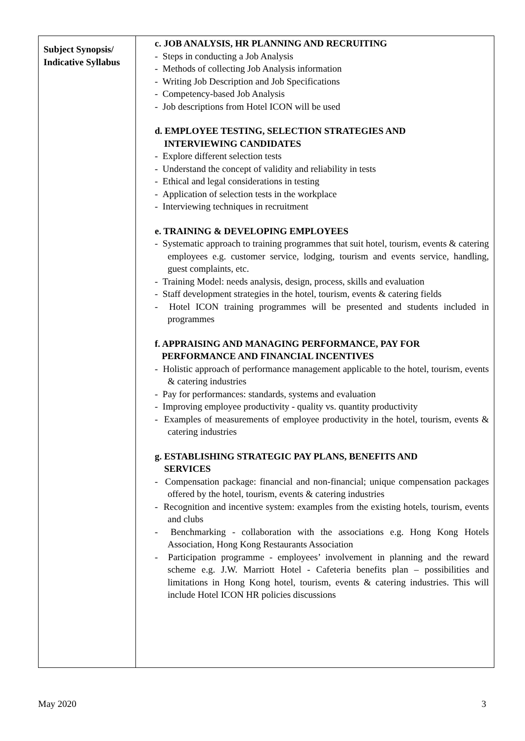| Subject Synopsis/ Indicative Syllabus | c. JOB ANALYSIS, HR PLANNING AND RECRUITING - Steps in conducting a Job Analysis - Methods of collecting Job Analysis information - Writing Job Description and Job Specifications - Competency-based Job Analysis - Job descriptions from Hotel ICON will be used d. EMPLOYEE TESTING, SELECTION STRATEGIES AND INTERVIEWING CANDIDATES - Explore different selection tests - Understand the concept of validity and reliability in tests - Ethical and legal considerations in testing - Application of selection tests in the workplace - Interviewing techniques in recruitment e. TRAINING & DEVELOPING EMPLOYEES - Systematic approach to training programmes that suit hotel, tourism, events & catering employees e.g. customer service, lodging, tourism and events service, handling, guest complaints, etc. - Training Model: needs analysis, design, process, skills and evaluation - Staff development strategies in the hotel, tourism, events & catering fields - Hotel ICON training programmes will be presented and students included in programmes f. APPRAISING AND MANAGING PERFORMANCE, PAY FOR PERFORMANCE AND FINANCIAL INCENTIVES - Holistic approach of performance management applicable to the hotel, tourism, events & catering industries - Pay for performances: standards, systems and evaluation - Improving employee productivity - quality vs. quantity productivity - Examples of measurements of employee productivity in the hotel, tourism, events & catering industries g. ESTABLISHING STRATEGIC PAY PLANS, BENEFITS AND SERVICES - Compensation package: financial and non-financial; unique compensation packages offered by the hotel, tourism, events & catering industries - Recognition and incentive system: examples from the existing hotels, tourism, events and clubs - Benchmarking - collaboration with the associations e.g. Hong Kong Hotels Association, Hong Kong Restaurants Association - Participation programme - employees’ involvement in planning and the reward scheme e.g. J.W. Marriott Hotel - Cafeteria benefits plan – possibilities and limitations in Hong Kong hotel, tourism, events & catering industries. This will include Hotel ICON HR policies discussions |
May 2020 3